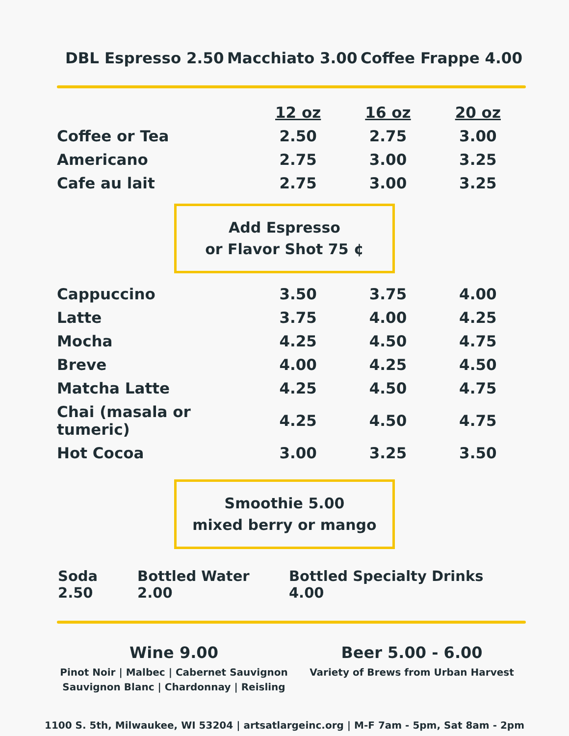DBL Espresso 2.50 Macchiato 3.00 Coffee Frappe 4.00
| | 12 oz | 16 oz | 20 oz |
| --- | --- | --- | --- |
| Coffee or Tea | 2.50 | 2.75 | 3.00 |
| Americano | 2.75 | 3.00 | 3.25 |
| Cafe au lait | 2.75 | 3.00 | 3.25 |
Add Espresso
or Flavor Shot 75 ¢
| Cappuccino | 3.50 | 3.75 | 4.00 |
| Latte | 3.75 | 4.00 | 4.25 |
| Mocha | 4.25 | 4.50 | 4.75 |
| Breve | 4.00 | 4.25 | 4.50 |
| Matcha Latte | 4.25 | 4.50 | 4.75 |
| Chai (masala or tumeric) | 4.25 | 4.50 | 4.75 |
| Hot Cocoa | 3.00 | 3.25 | 3.50 |
Smoothie 5.00
mixed berry or mango
Soda 2.50 Bottled Water 2.00 Bottled Specialty Drinks 4.00
Wine 9.00
Pinot Noir | Malbec | Cabernet Sauvignon
Sauvignon Blanc | Chardonnay | Reisling
Beer 5.00 - 6.00
Variety of Brews from Urban Harvest
1100 S. 5th, Milwaukee, WI 53204 | artsatlargeinc.org | M-F 7am - 5pm, Sat 8am - 2pm